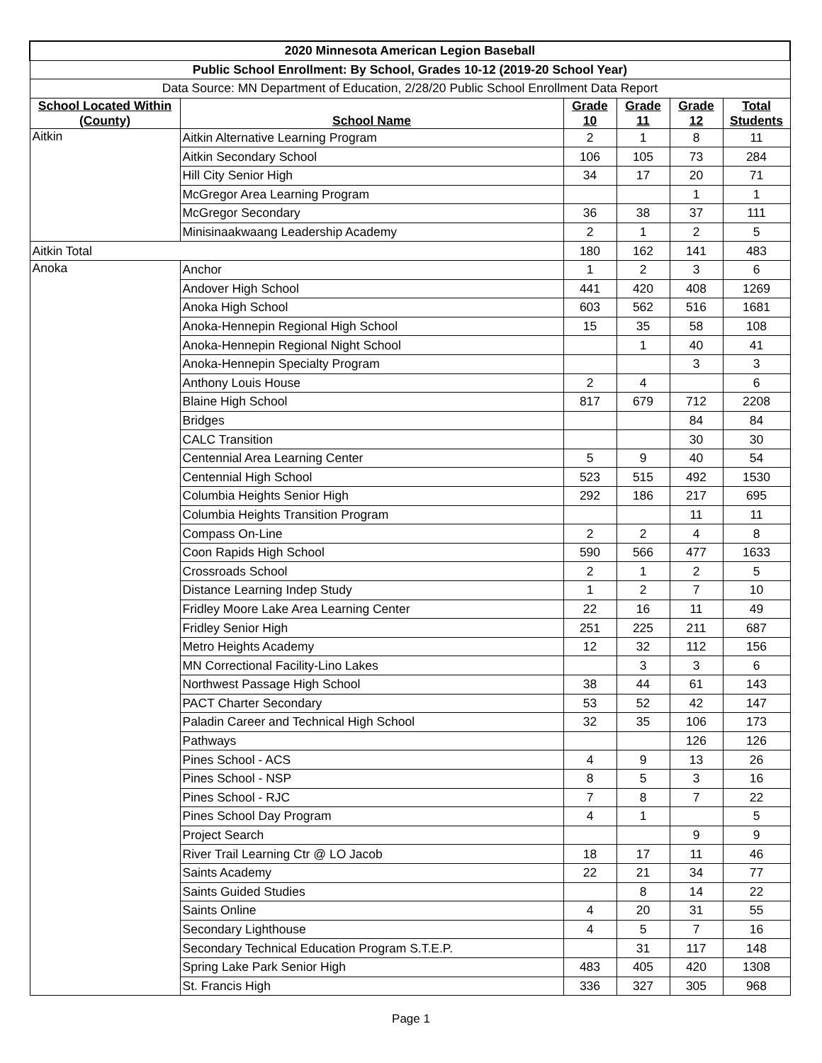| 2020 Minnesota American Legion Baseball | | | | | |
| --- | --- | --- | --- | --- | --- |
| Public School Enrollment: By School, Grades 10-12 (2019-20 School Year) | | | | | |
| Data Source: MN Department of Education, 2/28/20 Public School Enrollment Data Report | | | | | |
| School Located Within (County) | School Name | Grade 10 | Grade 11 | Grade 12 | Total Students |
| Aitkin | Aitkin Alternative Learning Program | 2 | 1 | 8 | 11 |
| | Aitkin Secondary School | 106 | 105 | 73 | 284 |
| | Hill City Senior High | 34 | 17 | 20 | 71 |
| | McGregor Area Learning Program | | | 1 | 1 |
| | McGregor Secondary | 36 | 38 | 37 | 111 |
| | Minisinaakwaang Leadership Academy | 2 | 1 | 2 | 5 |
| Aitkin Total | | 180 | 162 | 141 | 483 |
| Anoka | Anchor | 1 | 2 | 3 | 6 |
| | Andover High School | 441 | 420 | 408 | 1269 |
| | Anoka High School | 603 | 562 | 516 | 1681 |
| | Anoka-Hennepin Regional High School | 15 | 35 | 58 | 108 |
| | Anoka-Hennepin Regional Night School | | 1 | 40 | 41 |
| | Anoka-Hennepin Specialty Program | | | 3 | 3 |
| | Anthony Louis House | 2 | 4 | | 6 |
| | Blaine High School | 817 | 679 | 712 | 2208 |
| | Bridges | | | 84 | 84 |
| | CALC Transition | | | 30 | 30 |
| | Centennial Area Learning Center | 5 | 9 | 40 | 54 |
| | Centennial High School | 523 | 515 | 492 | 1530 |
| | Columbia Heights Senior High | 292 | 186 | 217 | 695 |
| | Columbia Heights Transition Program | | | 11 | 11 |
| | Compass On-Line | 2 | 2 | 4 | 8 |
| | Coon Rapids High School | 590 | 566 | 477 | 1633 |
| | Crossroads School | 2 | 1 | 2 | 5 |
| | Distance Learning Indep Study | 1 | 2 | 7 | 10 |
| | Fridley Moore Lake Area Learning Center | 22 | 16 | 11 | 49 |
| | Fridley Senior High | 251 | 225 | 211 | 687 |
| | Metro Heights Academy | 12 | 32 | 112 | 156 |
| | MN Correctional Facility-Lino Lakes | | 3 | 3 | 6 |
| | Northwest Passage High School | 38 | 44 | 61 | 143 |
| | PACT Charter Secondary | 53 | 52 | 42 | 147 |
| | Paladin Career and Technical High School | 32 | 35 | 106 | 173 |
| | Pathways | | | 126 | 126 |
| | Pines School - ACS | 4 | 9 | 13 | 26 |
| | Pines School - NSP | 8 | 5 | 3 | 16 |
| | Pines School - RJC | 7 | 8 | 7 | 22 |
| | Pines School Day Program | 4 | 1 | | 5 |
| | Project Search | | | 9 | 9 |
| | River Trail Learning Ctr @ LO Jacob | 18 | 17 | 11 | 46 |
| | Saints Academy | 22 | 21 | 34 | 77 |
| | Saints Guided Studies | | 8 | 14 | 22 |
| | Saints Online | 4 | 20 | 31 | 55 |
| | Secondary Lighthouse | 4 | 5 | 7 | 16 |
| | Secondary Technical Education Program S.T.E.P. | | 31 | 117 | 148 |
| | Spring Lake Park Senior High | 483 | 405 | 420 | 1308 |
| | St. Francis High | 336 | 327 | 305 | 968 |
Page 1